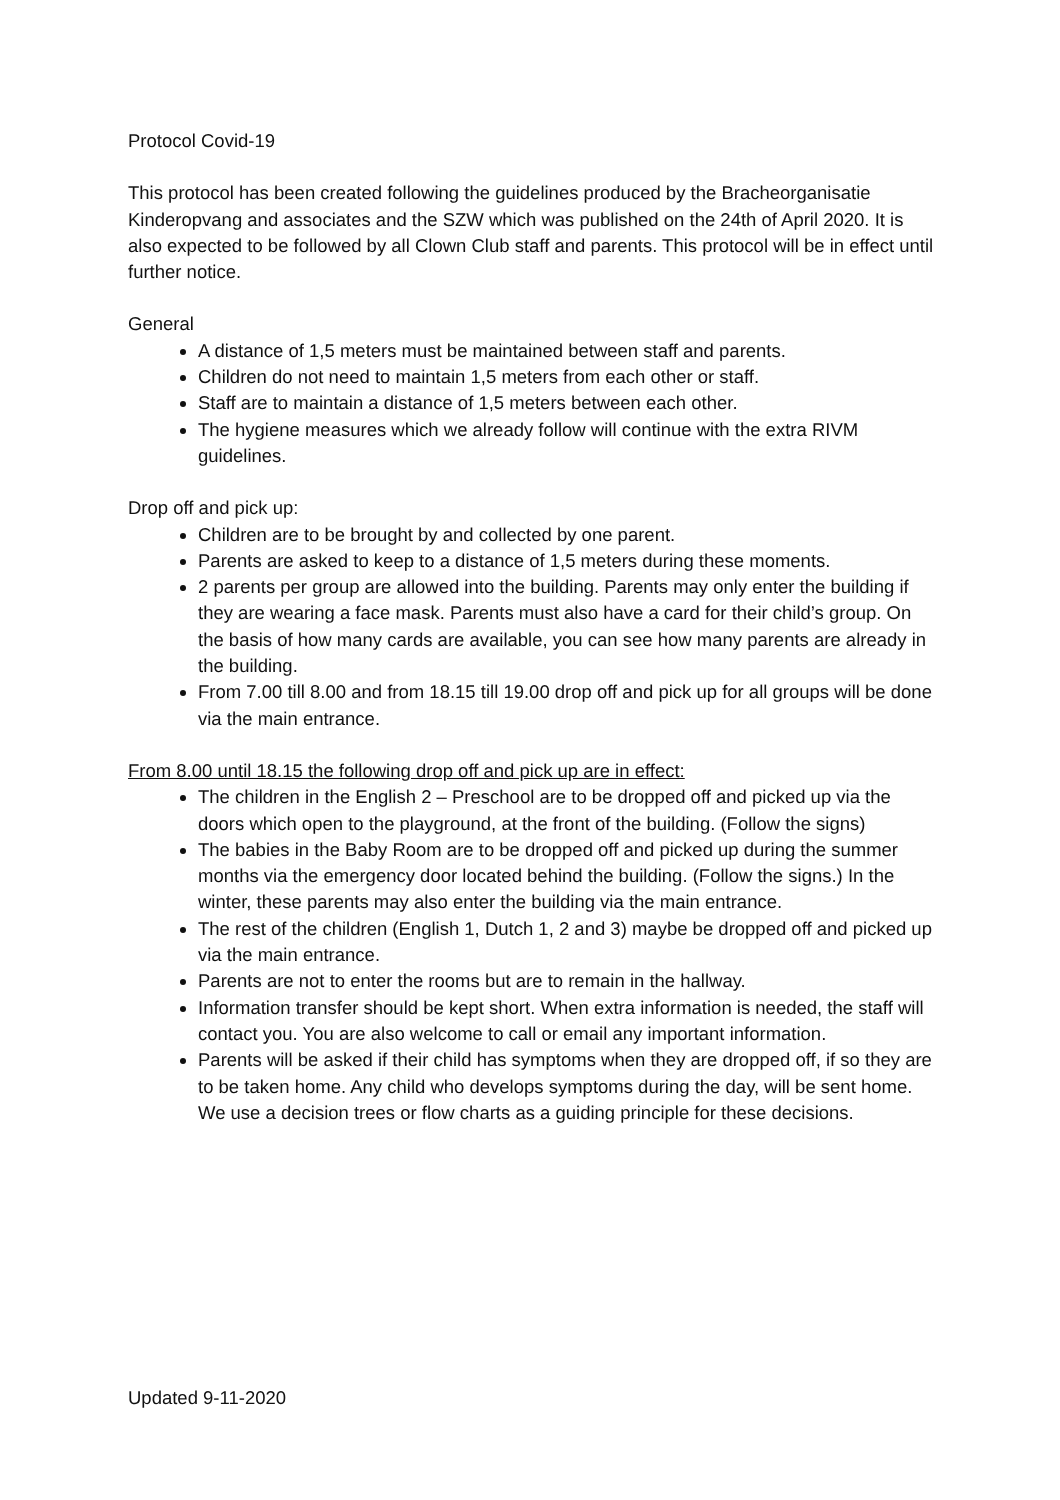Protocol Covid-19
This protocol has been created following the guidelines produced by the Bracheorganisatie Kinderopvang and associates and the SZW which was published on the 24th of April 2020. It is also expected to be followed by all Clown Club staff and parents. This protocol will be in effect until further notice.
General
A distance of 1,5 meters must be maintained between staff and parents.
Children do not need to maintain 1,5 meters from each other or staff.
Staff are to maintain a distance of 1,5 meters between each other.
The hygiene measures which we already follow will continue with the extra RIVM guidelines.
Drop off and pick up:
Children are to be brought by and collected by one parent.
Parents are asked to keep to a distance of 1,5 meters during these moments.
2 parents per group are allowed into the building. Parents may only enter the building if they are wearing a face mask. Parents must also have a card for their child’s group. On the basis of how many cards are available, you can see how many parents are already in the building.
From 7.00 till 8.00 and from 18.15 till 19.00 drop off and pick up for all groups will be done via the main entrance.
From 8.00 until 18.15 the following drop off and pick up are in effect:
The children in the English 2 – Preschool are to be dropped off and picked up via the doors which open to the playground, at the front of the building. (Follow the signs)
The babies in the Baby Room are to be dropped off and picked up during the summer months via the emergency door located behind the building. (Follow the signs.) In the winter, these parents may also enter the building via the main entrance.
The rest of the children (English 1, Dutch 1, 2 and 3) maybe be dropped off and picked up via the main entrance.
Parents are not to enter the rooms but are to remain in the hallway.
Information transfer should be kept short. When extra information is needed, the staff will contact you. You are also welcome to call or email any important information.
Parents will be asked if their child has symptoms when they are dropped off, if so they are to be taken home. Any child who develops symptoms during the day, will be sent home. We use a decision trees or flow charts as a guiding principle for these decisions.
Updated 9-11-2020